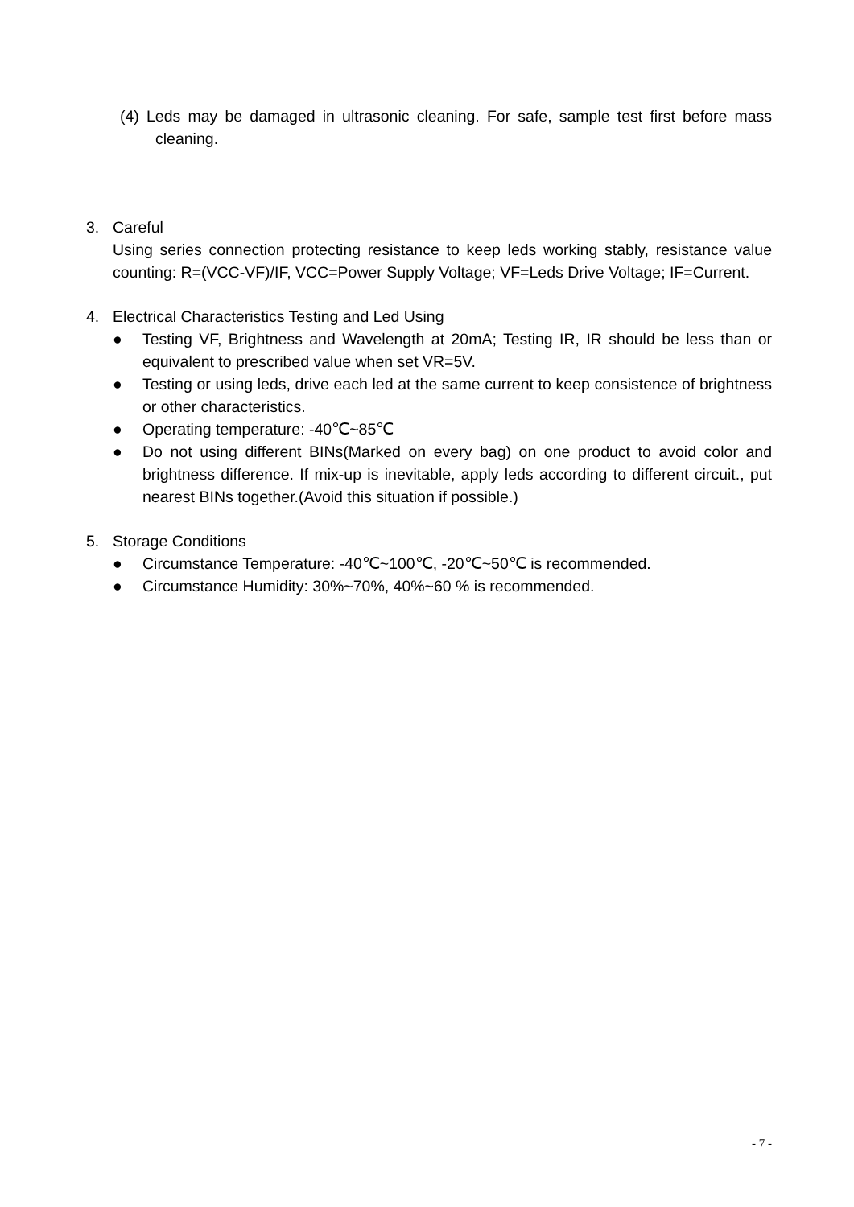(4) Leds may be damaged in ultrasonic cleaning. For safe, sample test first before mass cleaning.
3. Careful
Using series connection protecting resistance to keep leds working stably, resistance value counting: R=(VCC-VF)/IF, VCC=Power Supply Voltage; VF=Leds Drive Voltage; IF=Current.
4. Electrical Characteristics Testing and Led Using
● Testing VF, Brightness and Wavelength at 20mA; Testing IR, IR should be less than or equivalent to prescribed value when set VR=5V.
● Testing or using leds, drive each led at the same current to keep consistence of brightness or other characteristics.
● Operating temperature: -40℃~85℃
● Do not using different BINs(Marked on every bag) on one product to avoid color and brightness difference. If mix-up is inevitable, apply leds according to different circuit., put nearest BINs together.(Avoid this situation if possible.)
5. Storage Conditions
● Circumstance Temperature: -40℃~100℃, -20℃~50℃ is recommended.
● Circumstance Humidity: 30%~70%, 40%~60 % is recommended.
- 7 -